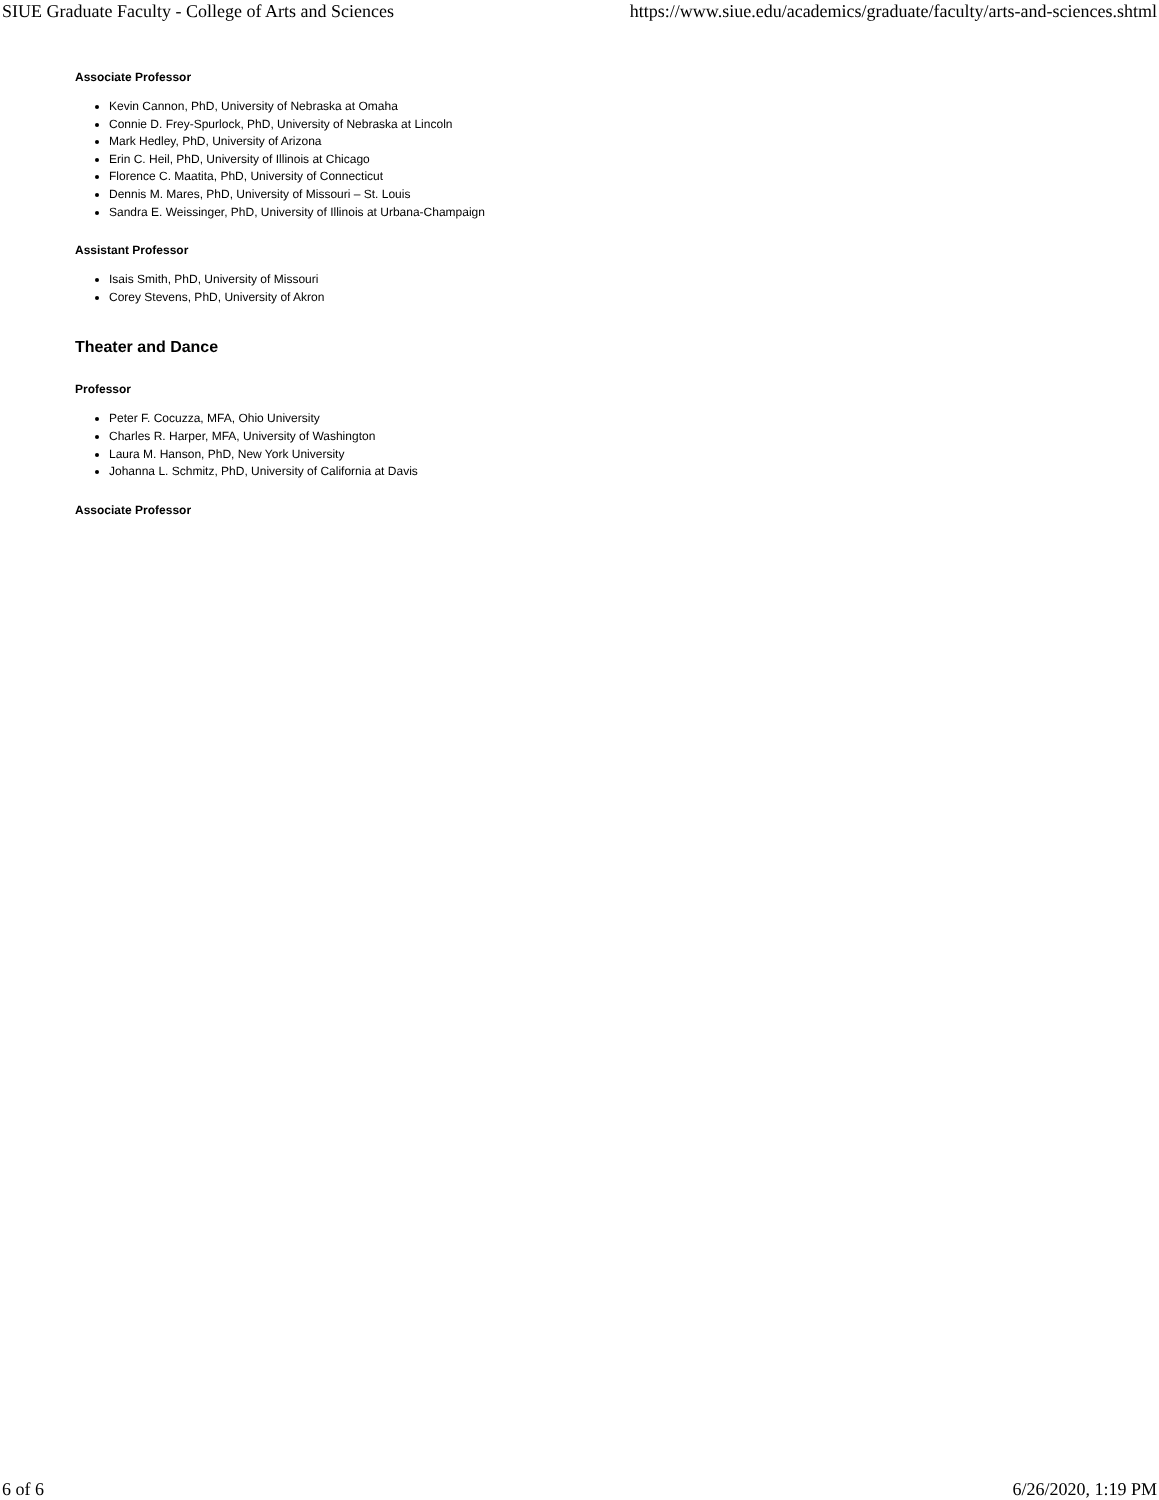SIUE Graduate Faculty - College of Arts and Sciences https://www.siue.edu/academics/graduate/faculty/arts-and-sciences.shtml
Associate Professor
Kevin Cannon, PhD, University of Nebraska at Omaha
Connie D. Frey-Spurlock, PhD, University of Nebraska at Lincoln
Mark Hedley, PhD, University of Arizona
Erin C. Heil, PhD, University of Illinois at Chicago
Florence C. Maatita, PhD, University of Connecticut
Dennis M. Mares, PhD, University of Missouri – St. Louis
Sandra E. Weissinger, PhD, University of Illinois at Urbana-Champaign
Assistant Professor
Isais Smith, PhD, University of Missouri
Corey Stevens, PhD, University of Akron
Theater and Dance
Professor
Peter F. Cocuzza, MFA, Ohio University
Charles R. Harper, MFA, University of Washington
Laura M. Hanson, PhD, New York University
Johanna L. Schmitz, PhD, University of California at Davis
Associate Professor
6 of 6 6/26/2020, 1:19 PM